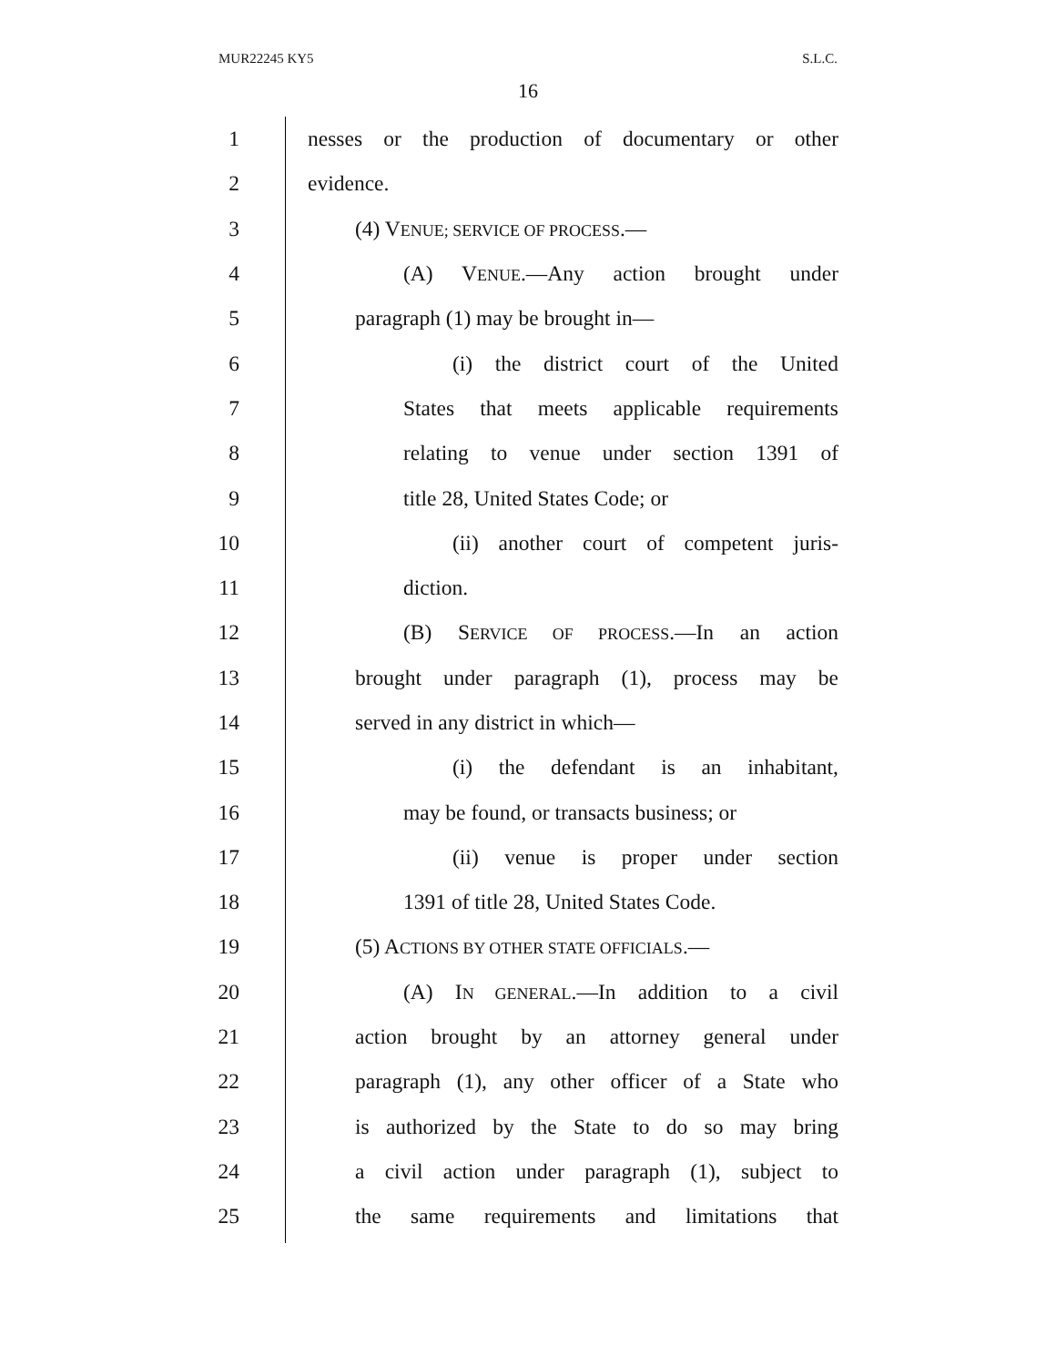MUR22245 KY5 S.L.C.
16
1
nesses or the production of documentary or other
2 evidence.
3 (4) VENUE; SERVICE OF PROCESS.—
4
(A) VENUE.—Any action brought under
5 paragraph (1) may be brought in—
6
(i) the district court of the United
7
States that meets applicable requirements
8
relating to venue under section 1391 of
9 title 28, United States Code; or
10
(ii) another court of competent juris-
11 diction.
12
(B) SERVICE OF PROCESS.—In an action
13
brought under paragraph (1), process may be
14 served in any district in which—
15
(i) the defendant is an inhabitant,
16 may be found, or transacts business; or
17
(ii) venue is proper under section
18 1391 of title 28, United States Code.
19 (5) ACTIONS BY OTHER STATE OFFICIALS.—
20
(A) IN GENERAL.—In addition to a civil
21
action brought by an attorney general under
22
paragraph (1), any other officer of a State who
23
is authorized by the State to do so may bring
24
a civil action under paragraph (1), subject to
25
the same requirements and limitations that